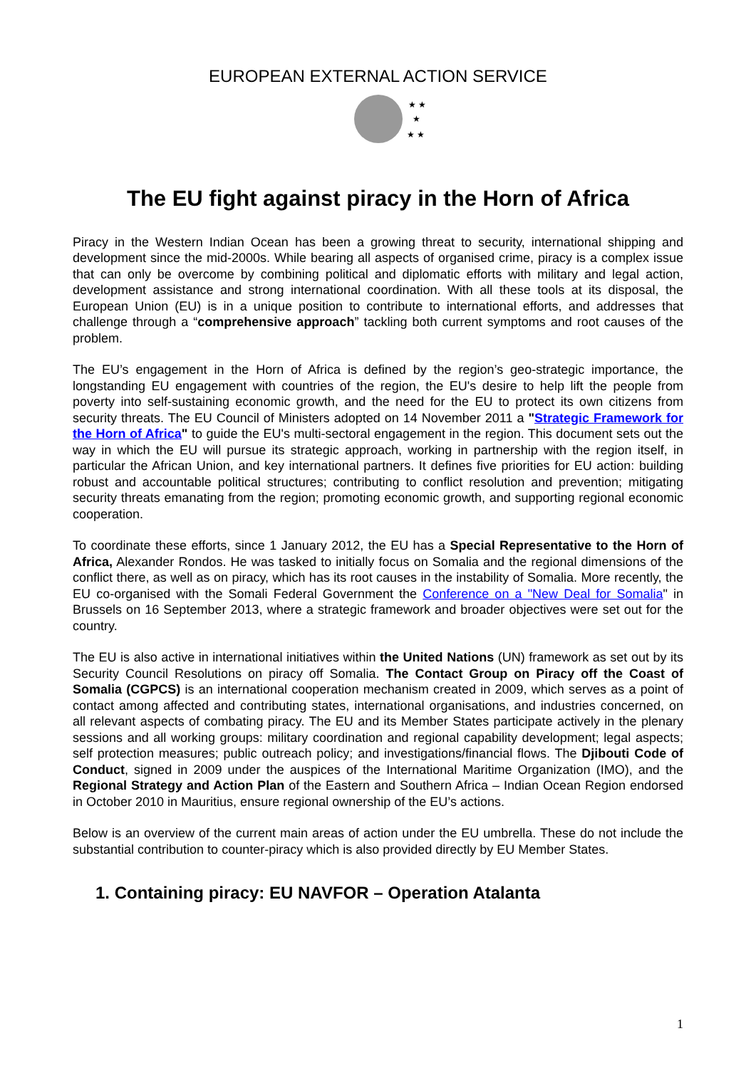EUROPEAN EXTERNAL ACTION SERVICE
★ ★
★
★ ★
The EU fight against piracy in the Horn of Africa
Piracy in the Western Indian Ocean has been a growing threat to security, international shipping and development since the mid-2000s. While bearing all aspects of organised crime, piracy is a complex issue that can only be overcome by combining political and diplomatic efforts with military and legal action, development assistance and strong international coordination. With all these tools at its disposal, the European Union (EU) is in a unique position to contribute to international efforts, and addresses that challenge through a “comprehensive approach” tackling both current symptoms and root causes of the problem.
The EU’s engagement in the Horn of Africa is defined by the region’s geo-strategic importance, the longstanding EU engagement with countries of the region, the EU's desire to help lift the people from poverty into self-sustaining economic growth, and the need for the EU to protect its own citizens from security threats. The EU Council of Ministers adopted on 14 November 2011 a "Strategic Framework for the Horn of Africa" to guide the EU's multi-sectoral engagement in the region. This document sets out the way in which the EU will pursue its strategic approach, working in partnership with the region itself, in particular the African Union, and key international partners. It defines five priorities for EU action: building robust and accountable political structures; contributing to conflict resolution and prevention; mitigating security threats emanating from the region; promoting economic growth, and supporting regional economic cooperation.
To coordinate these efforts, since 1 January 2012, the EU has a Special Representative to the Horn of Africa, Alexander Rondos. He was tasked to initially focus on Somalia and the regional dimensions of the conflict there, as well as on piracy, which has its root causes in the instability of Somalia. More recently, the EU co-organised with the Somali Federal Government the Conference on a "New Deal for Somalia" in Brussels on 16 September 2013, where a strategic framework and broader objectives were set out for the country.
The EU is also active in international initiatives within the United Nations (UN) framework as set out by its Security Council Resolutions on piracy off Somalia. The Contact Group on Piracy off the Coast of Somalia (CGPCS) is an international cooperation mechanism created in 2009, which serves as a point of contact among affected and contributing states, international organisations, and industries concerned, on all relevant aspects of combating piracy. The EU and its Member States participate actively in the plenary sessions and all working groups: military coordination and regional capability development; legal aspects; self protection measures; public outreach policy; and investigations/financial flows. The Djibouti Code of Conduct, signed in 2009 under the auspices of the International Maritime Organization (IMO), and the Regional Strategy and Action Plan of the Eastern and Southern Africa – Indian Ocean Region endorsed in October 2010 in Mauritius, ensure regional ownership of the EU’s actions.
Below is an overview of the current main areas of action under the EU umbrella. These do not include the substantial contribution to counter-piracy which is also provided directly by EU Member States.
1. Containing piracy: EU NAVFOR – Operation Atalanta
1